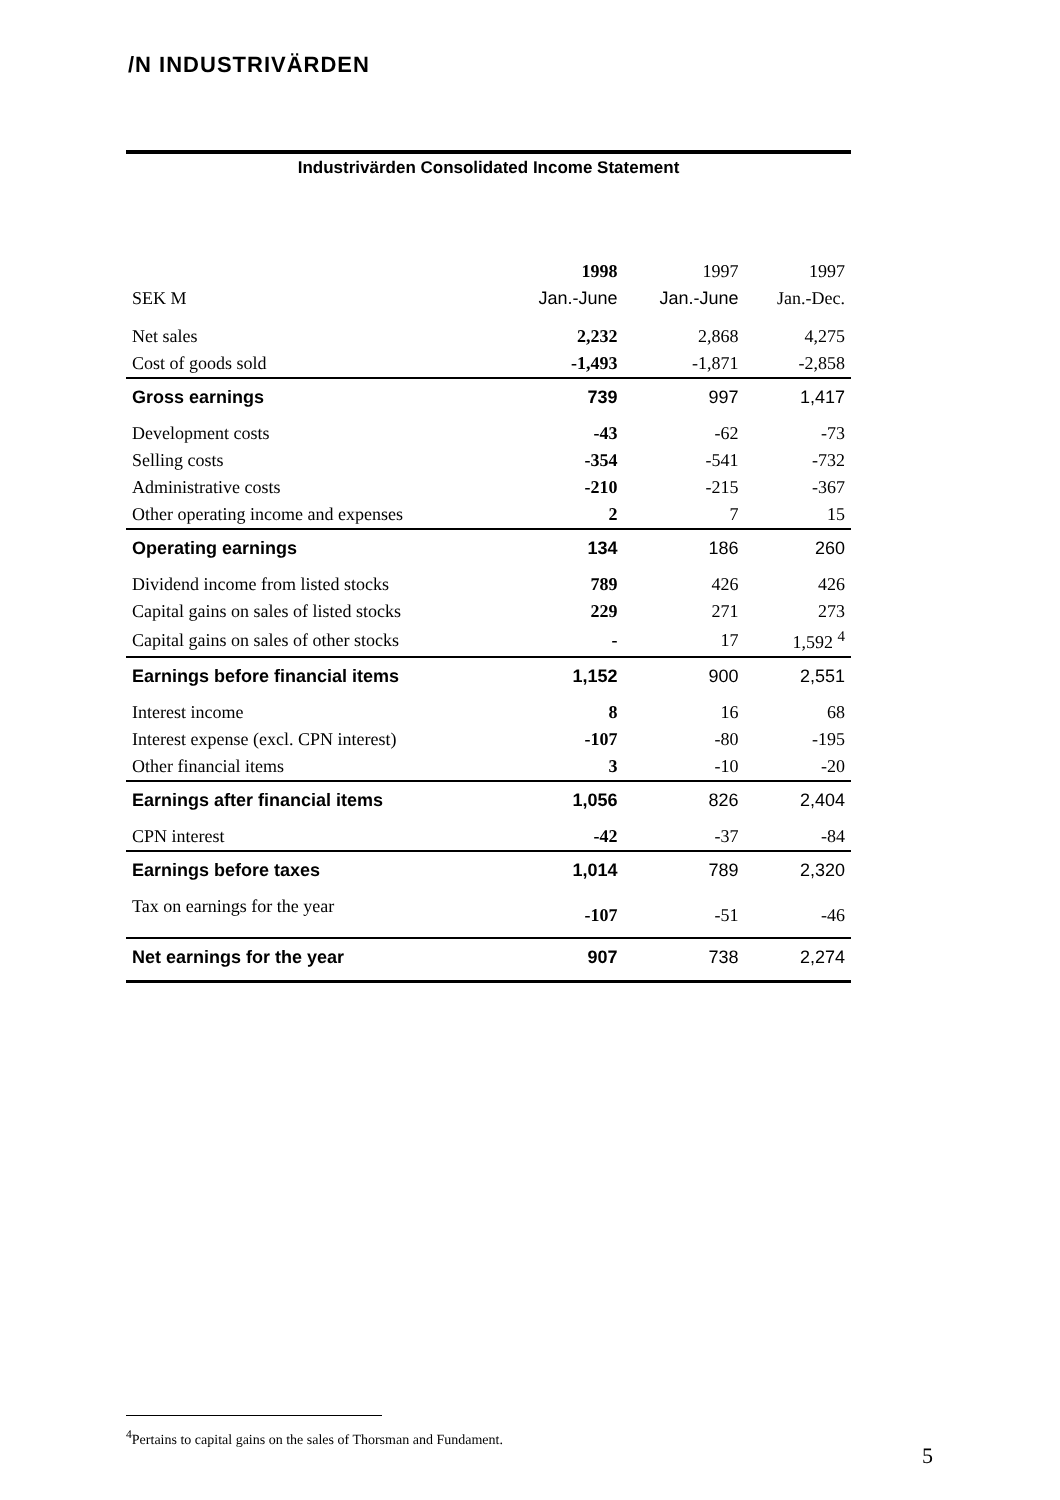/N INDUSTRIVÄRDEN
Industrivärden Consolidated Income Statement
| | 1998 | 1997 | 1997 |
| --- | --- | --- | --- |
| SEK M | Jan.-June | Jan.-June | Jan.-Dec. |
| Net sales | 2,232 | 2,868 | 4,275 |
| Cost of goods sold | -1,493 | -1,871 | -2,858 |
| Gross earnings | 739 | 997 | 1,417 |
| Development costs | -43 | -62 | -73 |
| Selling costs | -354 | -541 | -732 |
| Administrative costs | -210 | -215 | -367 |
| Other operating income and expenses | 2 | 7 | 15 |
| Operating earnings | 134 | 186 | 260 |
| Dividend income from listed stocks | 789 | 426 | 426 |
| Capital gains on sales of listed stocks | 229 | 271 | 273 |
| Capital gains on sales of other stocks | - | 17 | 1,592 <sup>4</sup> |
| Earnings before financial items | 1,152 | 900 | 2,551 |
| Interest income | 8 | 16 | 68 |
| Interest expense (excl. CPN interest) | -107 | -80 | -195 |
| Other financial items | 3 | -10 | -20 |
| Earnings after financial items | 1,056 | 826 | 2,404 |
| CPN interest | -42 | -37 | -84 |
| Earnings before taxes | 1,014 | 789 | 2,320 |
| Tax on earnings for the year | -107 | -51 | -46 |
| Net earnings for the year | 907 | 738 | 2,274 |
<sup>4</sup> Pertains to capital gains on the sales of Thorsman and Fundament.
5